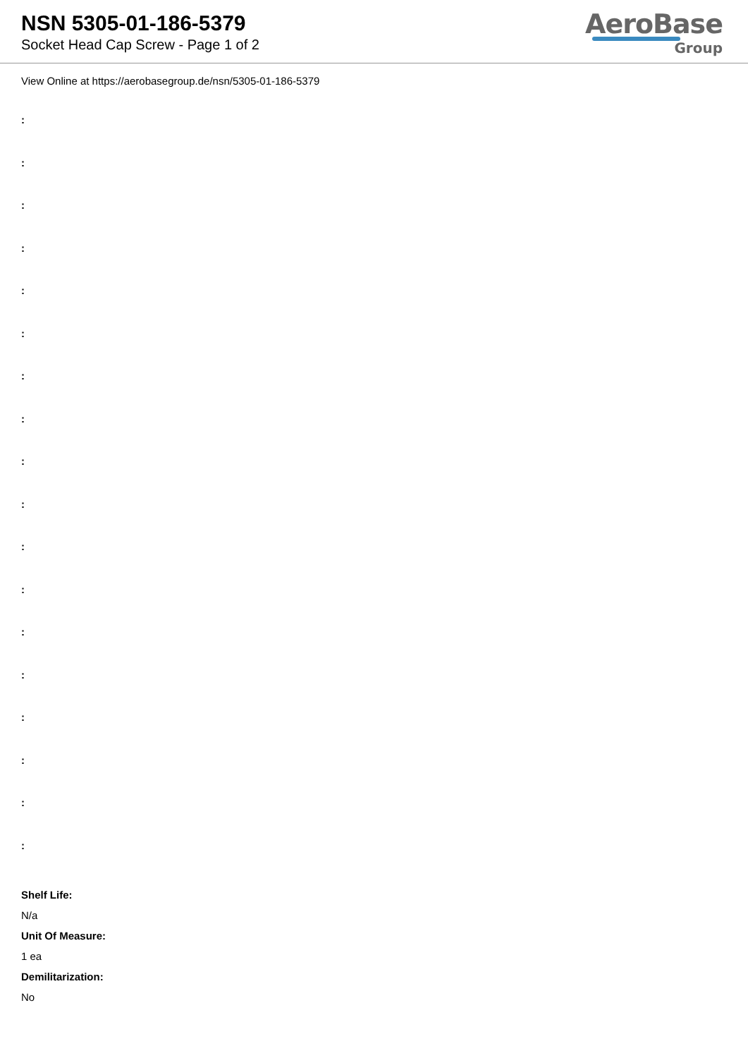NSN 5305-01-186-5379
Socket Head Cap Screw - Page 1 of 2
AeroBase
Group
View Online at https://aerobasegroup.de/nsn/5305-01-186-5379
:
:
:
:
:
:
:
:
:
:
:
:
:
:
:
:
:
:
Shelf Life:
N/a
Unit Of Measure:
1 ea
Demilitarization:
No